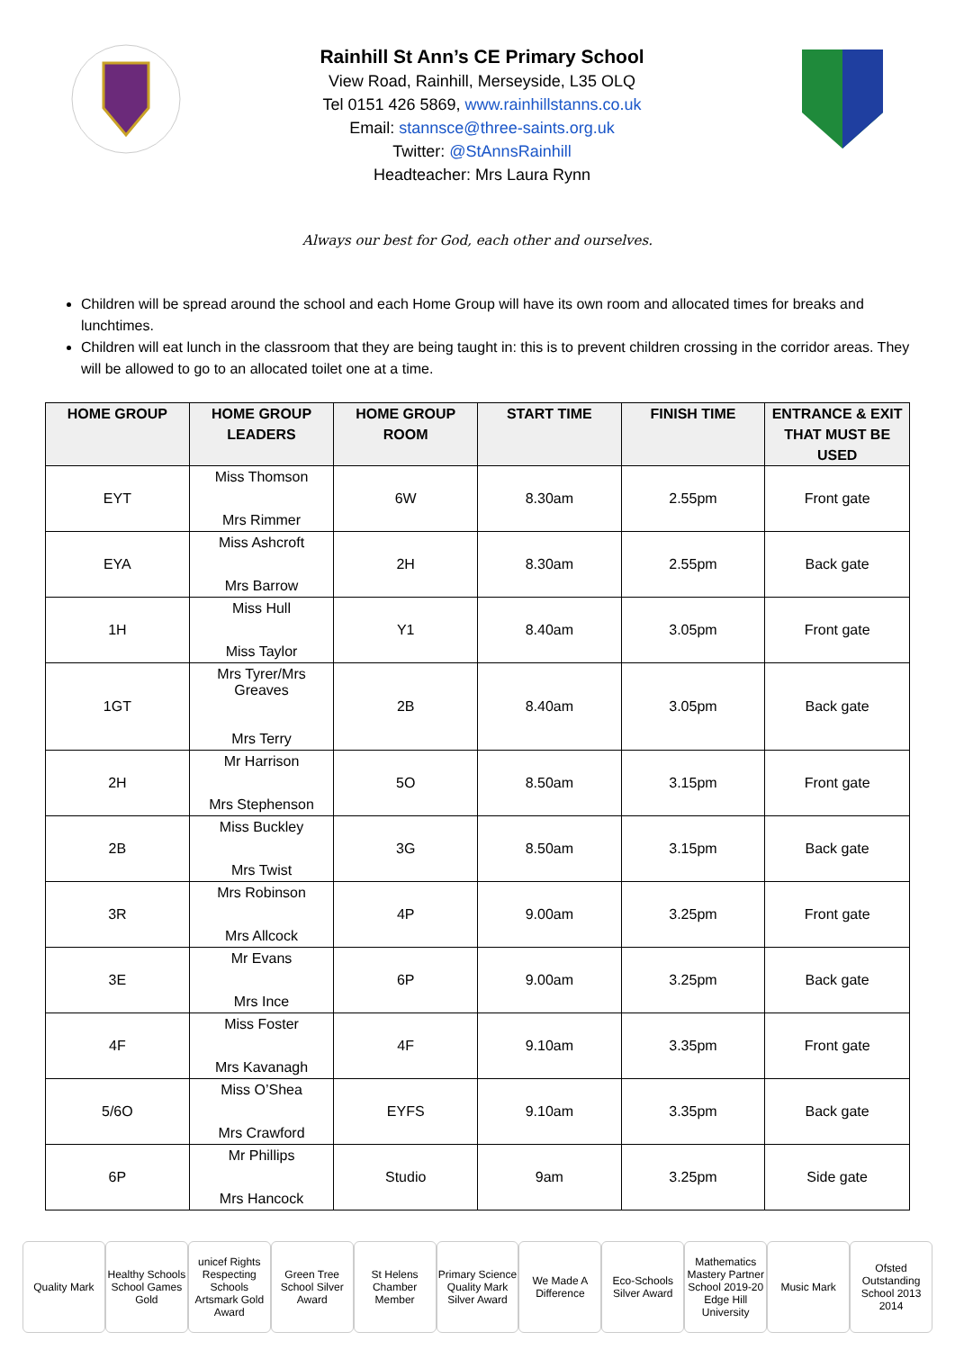Rainhill St Ann’s CE Primary School
View Road, Rainhill, Merseyside, L35 OLQ
Tel 0151 426 5869, www.rainhillstanns.co.uk
Email: stannsce@three-saints.org.uk
Twitter: @StAnnsRainhill
Headteacher: Mrs Laura Rynn
Always our best for God, each other and ourselves.
Children will be spread around the school and each Home Group will have its own room and allocated times for breaks and lunchtimes.
Children will eat lunch in the classroom that they are being taught in: this is to prevent children crossing in the corridor areas. They will be allowed to go to an allocated toilet one at a time.
| HOME GROUP | HOME GROUP LEADERS | HOME GROUP ROOM | START TIME | FINISH TIME | ENTRANCE & EXIT THAT MUST BE USED |
| --- | --- | --- | --- | --- | --- |
| EYT | Miss Thomson Mrs Rimmer | 6W | 8.30am | 2.55pm | Front gate |
| EYA | Miss Ashcroft Mrs Barrow | 2H | 8.30am | 2.55pm | Back gate |
| 1H | Miss Hull Miss Taylor | Y1 | 8.40am | 3.05pm | Front gate |
| 1GT | Mrs Tyrer/Mrs Greaves Mrs Terry | 2B | 8.40am | 3.05pm | Back gate |
| 2H | Mr Harrison Mrs Stephenson | 5O | 8.50am | 3.15pm | Front gate |
| 2B | Miss Buckley Mrs Twist | 3G | 8.50am | 3.15pm | Back gate |
| 3R | Mrs Robinson Mrs Allcock | 4P | 9.00am | 3.25pm | Front gate |
| 3E | Mr Evans Mrs Ince | 6P | 9.00am | 3.25pm | Back gate |
| 4F | Miss Foster Mrs Kavanagh | 4F | 9.10am | 3.35pm | Front gate |
| 5/6O | Miss O’Shea Mrs Crawford | EYFS | 9.10am | 3.35pm | Back gate |
| 6P | Mr Phillips Mrs Hancock | Studio | 9am | 3.25pm | Side gate |
Quality Mark
Healthy Schools
School Games Gold
unicef Rights Respecting Schools
Artsmark Gold Award
Green Tree School Silver Award
St Helens Chamber Member
Primary Science Quality Mark Silver Award
We Made A Difference
Eco-Schools Silver Award
Mathematics Mastery Partner School 2019-20
Edge Hill University
Music Mark
Ofsted Outstanding School 2013 2014